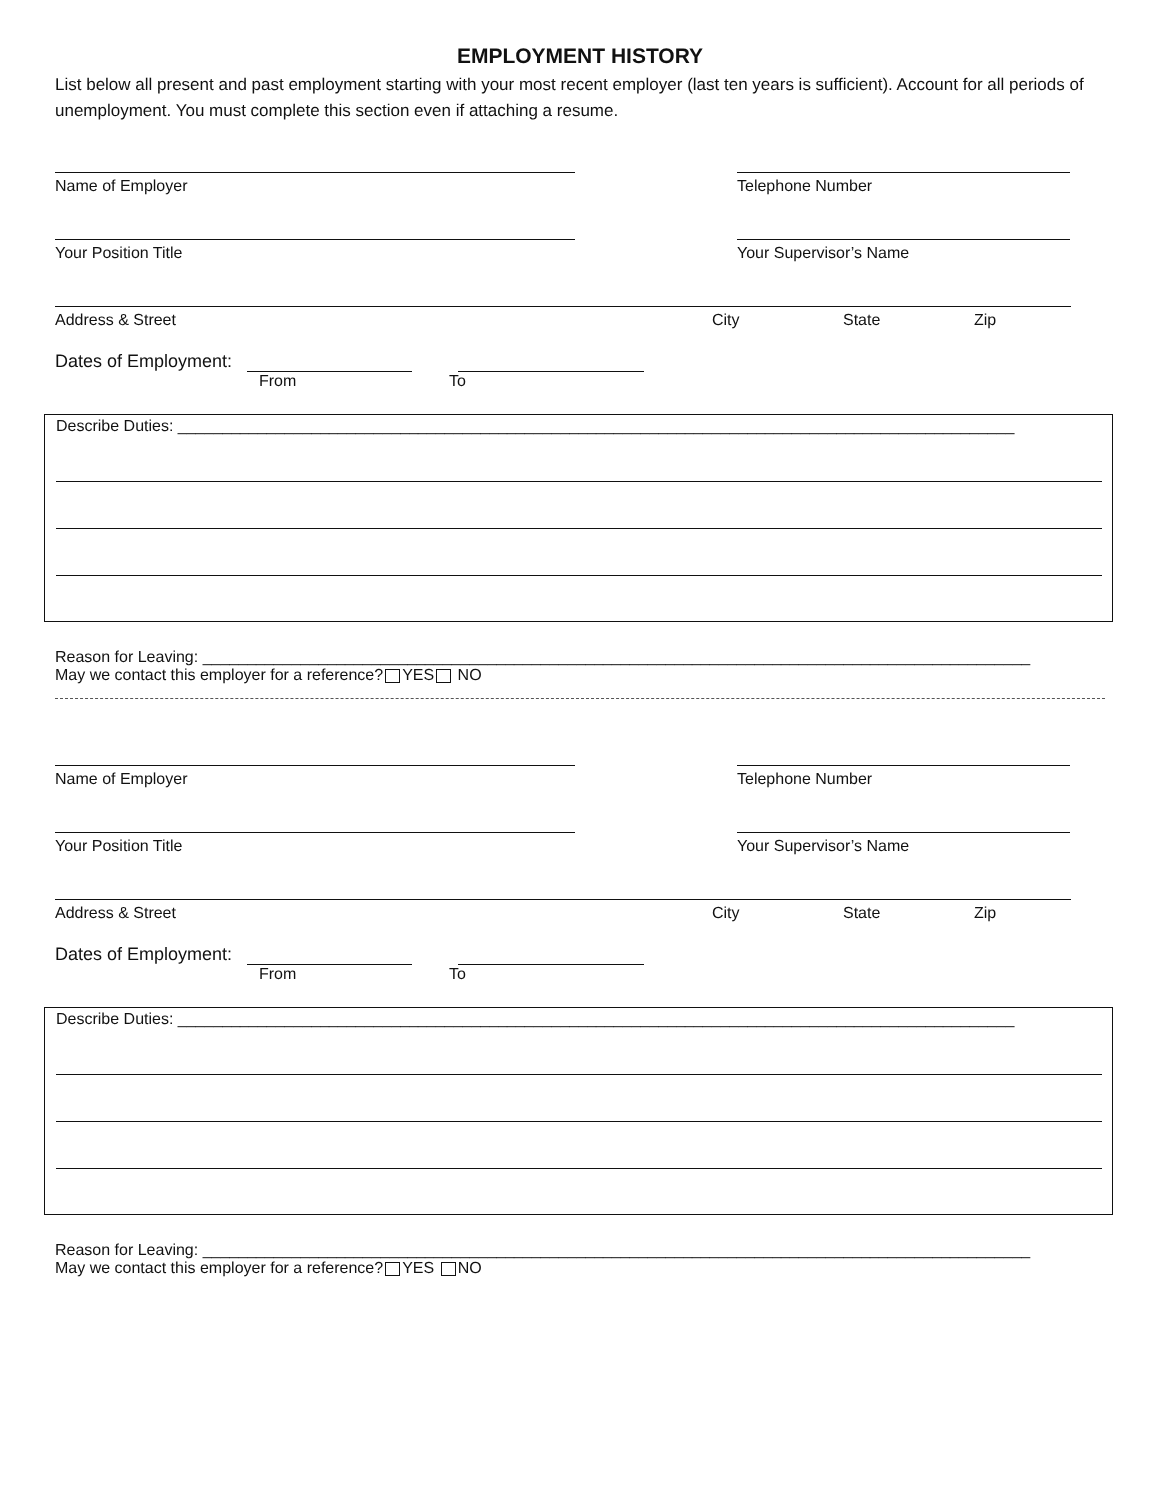EMPLOYMENT HISTORY
List below all present and past employment starting with your most recent employer (last ten years is sufficient). Account for all periods of unemployment. You must complete this section even if attaching a resume.
Name of Employer Telephone Number
Your Position Title Your Supervisor’s Name
Address & Street City State Zip
Dates of Employment:
From To
Describe Duties: ______________________________________________________________________________________________
Reason for Leaving: _____________________________________________________________________________________________
May we contact this employer for a reference? YES NO
Name of Employer Telephone Number
Your Position Title Your Supervisor’s Name
Address & Street City State Zip
Dates of Employment:
From To
Describe Duties: ______________________________________________________________________________________________
Reason for Leaving: _____________________________________________________________________________________________
May we contact this employer for a reference? YES NO